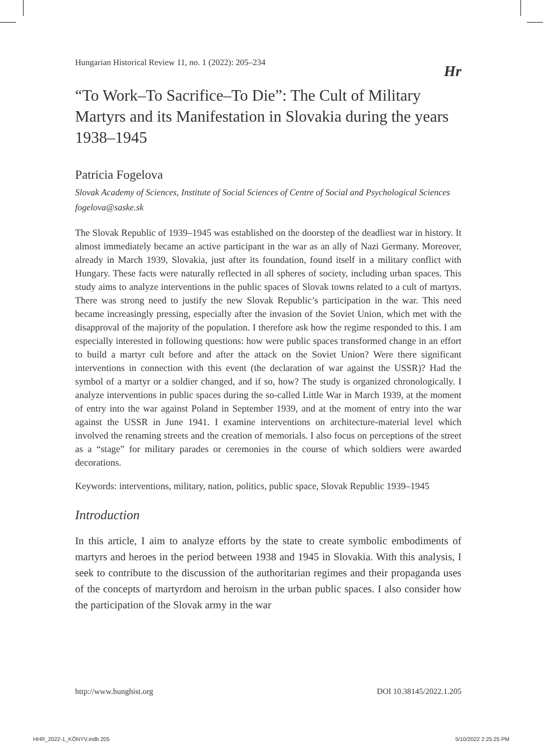Hungarian Historical Review 11, no. 1 (2022): 205–234 Hr
“To Work–To Sacrifice–To Die”: The Cult of Military Martyrs and its Manifestation in Slovakia during the years 1938–1945
Patricia Fogelova
Slovak Academy of Sciences, Institute of Social Sciences of Centre of Social and Psychological Sciences
fogelova@saske.sk
The Slovak Republic of 1939–1945 was established on the doorstep of the deadliest war in history. It almost immediately became an active participant in the war as an ally of Nazi Germany. Moreover, already in March 1939, Slovakia, just after its foundation, found itself in a military conflict with Hungary. These facts were naturally reflected in all spheres of society, including urban spaces. This study aims to analyze interventions in the public spaces of Slovak towns related to a cult of martyrs. There was strong need to justify the new Slovak Republic’s participation in the war. This need became increasingly pressing, especially after the invasion of the Soviet Union, which met with the disapproval of the majority of the population. I therefore ask how the regime responded to this. I am especially interested in following questions: how were public spaces transformed change in an effort to build a martyr cult before and after the attack on the Soviet Union? Were there significant interventions in connection with this event (the declaration of war against the USSR)? Had the symbol of a martyr or a soldier changed, and if so, how? The study is organized chronologically. I analyze interventions in public spaces during the so-called Little War in March 1939, at the moment of entry into the war against Poland in September 1939, and at the moment of entry into the war against the USSR in June 1941. I examine interventions on architecture-material level which involved the renaming streets and the creation of memorials. I also focus on perceptions of the street as a “stage” for military parades or ceremonies in the course of which soldiers were awarded decorations.
Keywords: interventions, military, nation, politics, public space, Slovak Republic 1939–1945
Introduction
In this article, I aim to analyze efforts by the state to create symbolic embodiments of martyrs and heroes in the period between 1938 and 1945 in Slovakia. With this analysis, I seek to contribute to the discussion of the authoritarian regimes and their propaganda uses of the concepts of martyrdom and heroism in the urban public spaces. I also consider how the participation of the Slovak army in the war
http://www.hunghist.org DOI 10.38145/2022.1.205
HHR_2022-1_KÖNYV.indb 205 5/10/2022 2:25:25 PM